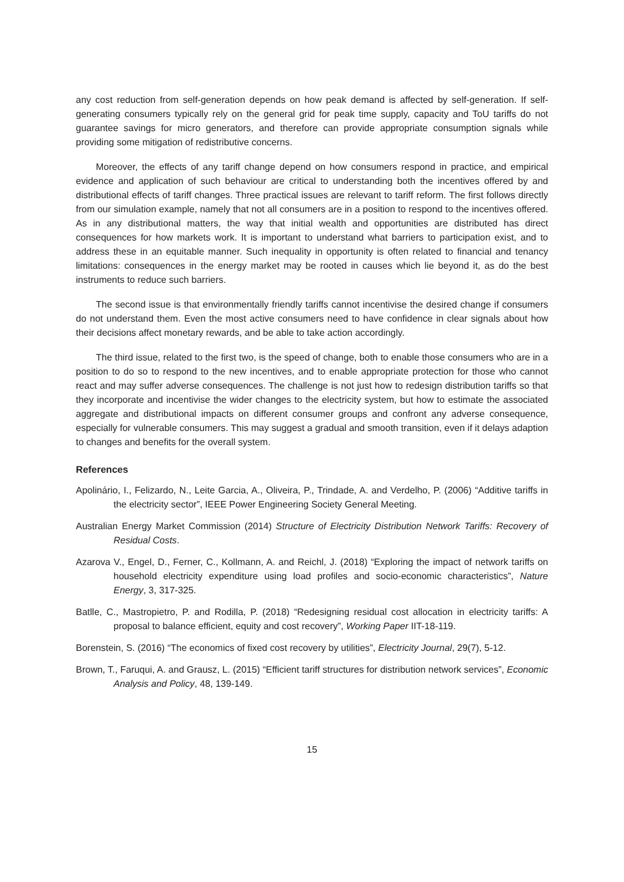any cost reduction from self-generation depends on how peak demand is affected by self-generation. If self-generating consumers typically rely on the general grid for peak time supply, capacity and ToU tariffs do not guarantee savings for micro generators, and therefore can provide appropriate consumption signals while providing some mitigation of redistributive concerns.
Moreover, the effects of any tariff change depend on how consumers respond in practice, and empirical evidence and application of such behaviour are critical to understanding both the incentives offered by and distributional effects of tariff changes. Three practical issues are relevant to tariff reform. The first follows directly from our simulation example, namely that not all consumers are in a position to respond to the incentives offered. As in any distributional matters, the way that initial wealth and opportunities are distributed has direct consequences for how markets work. It is important to understand what barriers to participation exist, and to address these in an equitable manner. Such inequality in opportunity is often related to financial and tenancy limitations: consequences in the energy market may be rooted in causes which lie beyond it, as do the best instruments to reduce such barriers.
The second issue is that environmentally friendly tariffs cannot incentivise the desired change if consumers do not understand them. Even the most active consumers need to have confidence in clear signals about how their decisions affect monetary rewards, and be able to take action accordingly.
The third issue, related to the first two, is the speed of change, both to enable those consumers who are in a position to do so to respond to the new incentives, and to enable appropriate protection for those who cannot react and may suffer adverse consequences. The challenge is not just how to redesign distribution tariffs so that they incorporate and incentivise the wider changes to the electricity system, but how to estimate the associated aggregate and distributional impacts on different consumer groups and confront any adverse consequence, especially for vulnerable consumers. This may suggest a gradual and smooth transition, even if it delays adaption to changes and benefits for the overall system.
References
Apolinário, I., Felizardo, N., Leite Garcia, A., Oliveira, P., Trindade, A. and Verdelho, P. (2006) “Additive tariffs in the electricity sector”, IEEE Power Engineering Society General Meeting.
Australian Energy Market Commission (2014) Structure of Electricity Distribution Network Tariffs: Recovery of Residual Costs.
Azarova V., Engel, D., Ferner, C., Kollmann, A. and Reichl, J. (2018) “Exploring the impact of network tariffs on household electricity expenditure using load profiles and socio-economic characteristics”, Nature Energy, 3, 317-325.
Batlle, C., Mastropietro, P. and Rodilla, P. (2018) “Redesigning residual cost allocation in electricity tariffs: A proposal to balance efficient, equity and cost recovery”, Working Paper IIT-18-119.
Borenstein, S. (2016) “The economics of fixed cost recovery by utilities”, Electricity Journal, 29(7), 5-12.
Brown, T., Faruqui, A. and Grausz, L. (2015) “Efficient tariff structures for distribution network services”, Economic Analysis and Policy, 48, 139-149.
15